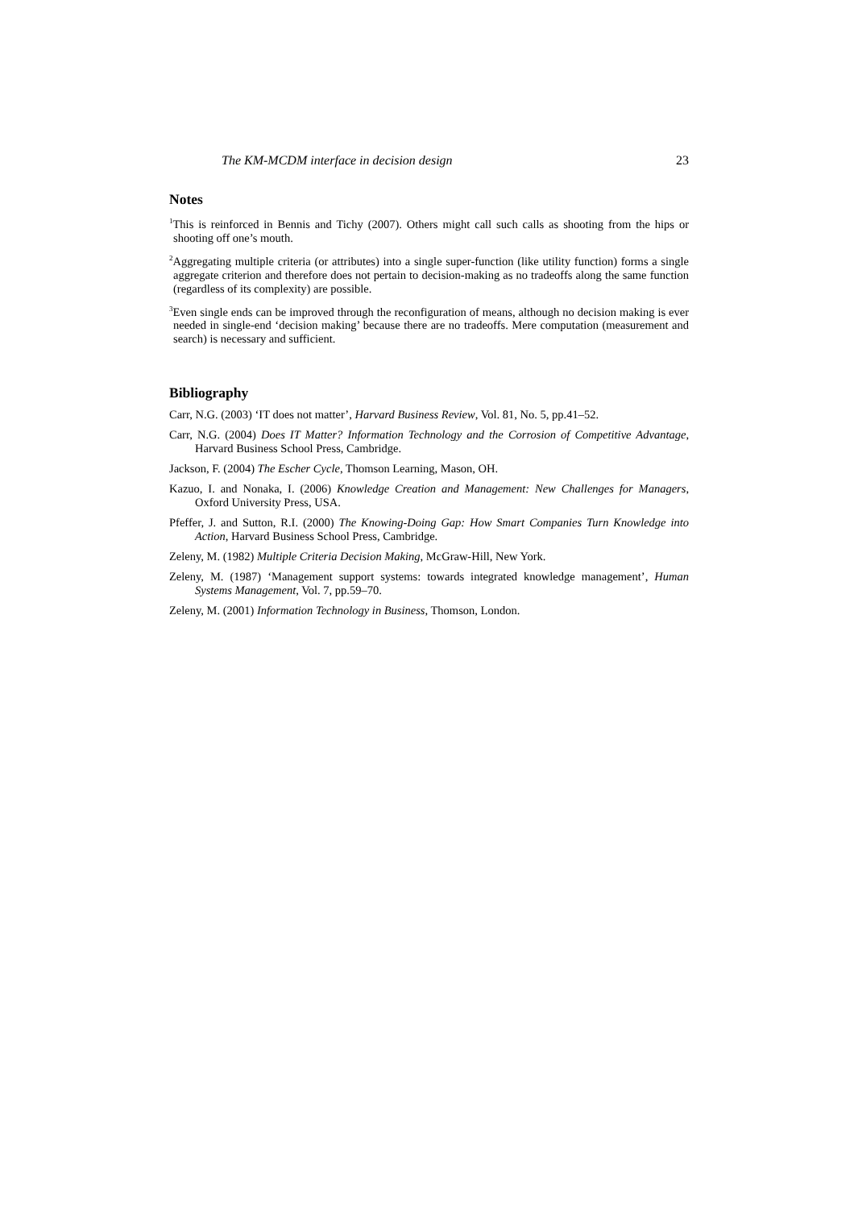The KM-MCDM interface in decision design 23
Notes
<sup>1</sup> This is reinforced in Bennis and Tichy (2007). Others might call such calls as shooting from the hips or shooting off one’s mouth.
<sup>2</sup> Aggregating multiple criteria (or attributes) into a single super-function (like utility function) forms a single aggregate criterion and therefore does not pertain to decision-making as no tradeoffs along the same function (regardless of its complexity) are possible.
<sup>3</sup> Even single ends can be improved through the reconfiguration of means, although no decision making is ever needed in single-end ‘decision making’ because there are no tradeoffs. Mere computation (measurement and search) is necessary and sufficient.
Bibliography
Carr, N.G. (2003) ‘IT does not matter’, Harvard Business Review, Vol. 81, No. 5, pp.41–52.
Carr, N.G. (2004) Does IT Matter? Information Technology and the Corrosion of Competitive Advantage, Harvard Business School Press, Cambridge.
Jackson, F. (2004) The Escher Cycle, Thomson Learning, Mason, OH.
Kazuo, I. and Nonaka, I. (2006) Knowledge Creation and Management: New Challenges for Managers, Oxford University Press, USA.
Pfeffer, J. and Sutton, R.I. (2000) The Knowing-Doing Gap: How Smart Companies Turn Knowledge into Action, Harvard Business School Press, Cambridge.
Zeleny, M. (1982) Multiple Criteria Decision Making, McGraw-Hill, New York.
Zeleny, M. (1987) ‘Management support systems: towards integrated knowledge management’, Human Systems Management, Vol. 7, pp.59–70.
Zeleny, M. (2001) Information Technology in Business, Thomson, London.